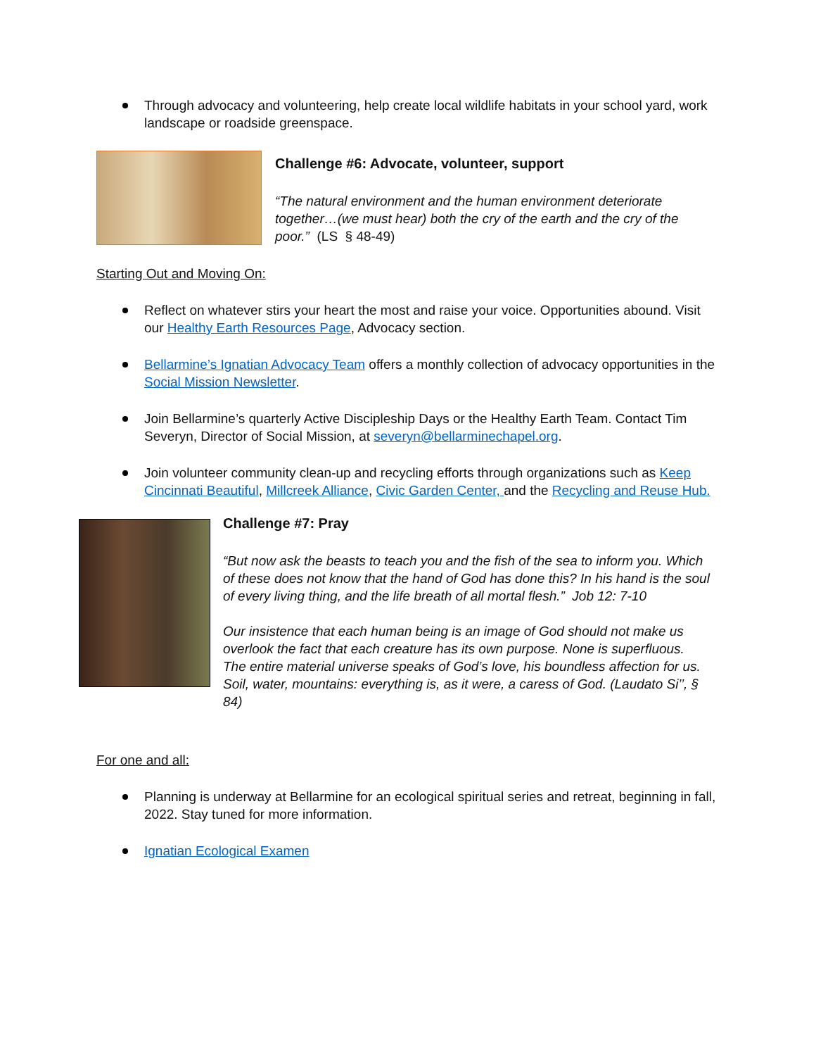Through advocacy and volunteering, help create local wildlife habitats in your school yard, work landscape or roadside greenspace.
Challenge #6: Advocate, volunteer, support
“The natural environment and the human environment deteriorate together…(we must hear) both the cry of the earth and the cry of the poor.” (LS § 48-49)
Starting Out and Moving On:
Reflect on whatever stirs your heart the most and raise your voice. Opportunities abound. Visit our Healthy Earth Resources Page, Advocacy section.
Bellarmine’s Ignatian Advocacy Team offers a monthly collection of advocacy opportunities in the Social Mission Newsletter.
Join Bellarmine’s quarterly Active Discipleship Days or the Healthy Earth Team. Contact Tim Severyn, Director of Social Mission, at severyn@bellarminechapel.org.
Join volunteer community clean-up and recycling efforts through organizations such as Keep Cincinnati Beautiful, Millcreek Alliance, Civic Garden Center, and the Recycling and Reuse Hub.
Challenge #7: Pray
“But now ask the beasts to teach you and the fish of the sea to inform you. Which of these does not know that the hand of God has done this? In his hand is the soul of every living thing, and the life breath of all mortal flesh.” Job 12: 7-10
Our insistence that each human being is an image of God should not make us overlook the fact that each creature has its own purpose. None is superfluous. The entire material universe speaks of God’s love, his boundless affection for us. Soil, water, mountains: everything is, as it were, a caress of God. (Laudato Si’’, § 84)
For one and all:
Planning is underway at Bellarmine for an ecological spiritual series and retreat, beginning in fall, 2022. Stay tuned for more information.
Ignatian Ecological Examen